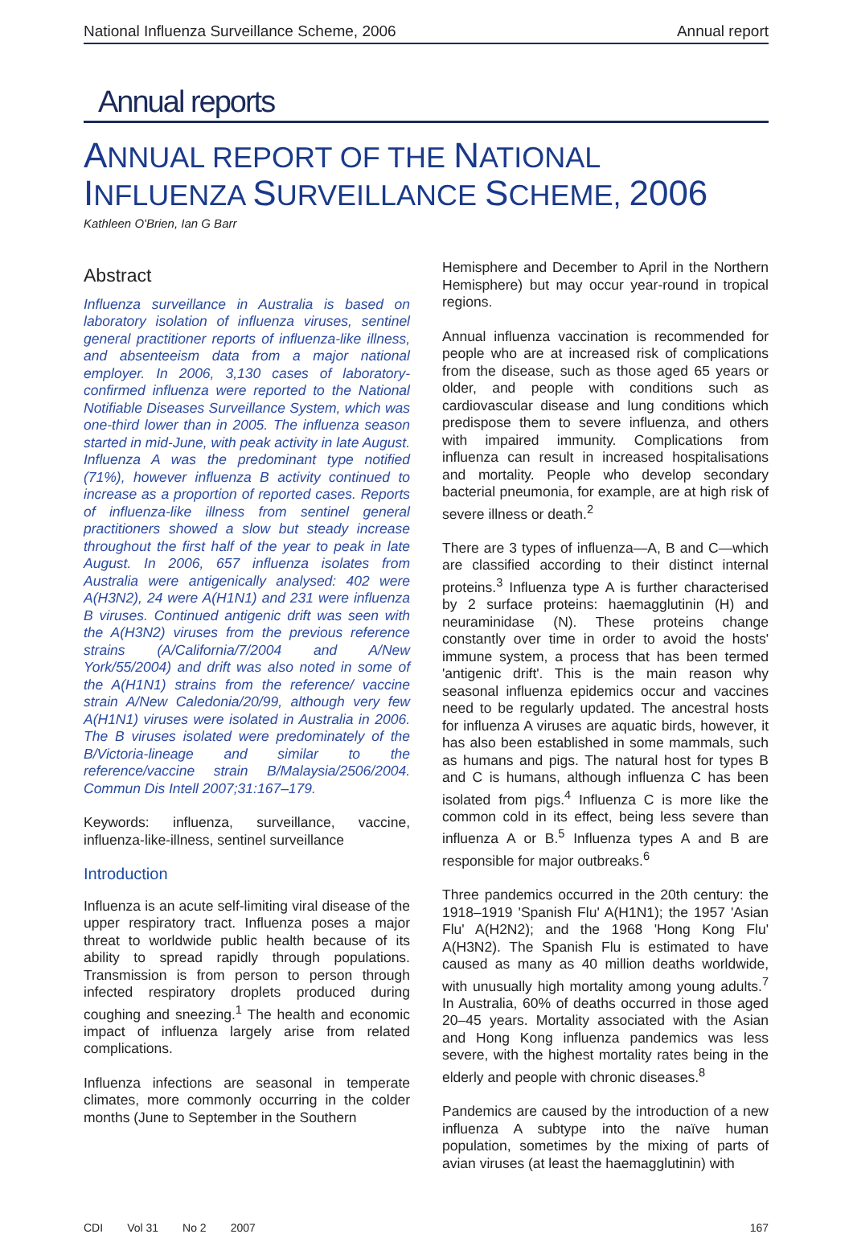National Influenza Surveillance Scheme, 2006 Annual report
Annual reports
ANNUAL REPORT OF THE NATIONAL INFLUENZA SURVEILLANCE SCHEME, 2006
Kathleen O'Brien, Ian G Barr
Abstract
Influenza surveillance in Australia is based on laboratory isolation of influenza viruses, sentinel general practitioner reports of influenza-like illness, and absenteeism data from a major national employer. In 2006, 3,130 cases of laboratory-confirmed influenza were reported to the National Notifiable Diseases Surveillance System, which was one-third lower than in 2005. The influenza season started in mid-June, with peak activity in late August. Influenza A was the predominant type notified (71%), however influenza B activity continued to increase as a proportion of reported cases. Reports of influenza-like illness from sentinel general practitioners showed a slow but steady increase throughout the first half of the year to peak in late August. In 2006, 657 influenza isolates from Australia were antigenically analysed: 402 were A(H3N2), 24 were A(H1N1) and 231 were influenza B viruses. Continued antigenic drift was seen with the A(H3N2) viruses from the previous reference strains (A/California/7/2004 and A/New York/55/2004) and drift was also noted in some of the A(H1N1) strains from the reference/ vaccine strain A/New Caledonia/20/99, although very few A(H1N1) viruses were isolated in Australia in 2006. The B viruses isolated were predominately of the B/Victoria-lineage and similar to the reference/vaccine strain B/Malaysia/2506/2004. Commun Dis Intell 2007;31:167–179.
Keywords: influenza, surveillance, vaccine, influenza-like-illness, sentinel surveillance
Introduction
Influenza is an acute self-limiting viral disease of the upper respiratory tract. Influenza poses a major threat to worldwide public health because of its ability to spread rapidly through populations. Transmission is from person to person through infected respiratory droplets produced during coughing and sneezing.<sup>1</sup> The health and economic impact of influenza largely arise from related complications.
Influenza infections are seasonal in temperate climates, more commonly occurring in the colder months (June to September in the Southern
Hemisphere and December to April in the Northern Hemisphere) but may occur year-round in tropical regions.
Annual influenza vaccination is recommended for people who are at increased risk of complications from the disease, such as those aged 65 years or older, and people with conditions such as cardiovascular disease and lung conditions which predispose them to severe influenza, and others with impaired immunity. Complications from influenza can result in increased hospitalisations and mortality. People who develop secondary bacterial pneumonia, for example, are at high risk of severe illness or death.<sup>2</sup>
There are 3 types of influenza—A, B and C—which are classified according to their distinct internal proteins.<sup>3</sup> Influenza type A is further characterised by 2 surface proteins: haemagglutinin (H) and neuraminidase (N). These proteins change constantly over time in order to avoid the hosts' immune system, a process that has been termed 'antigenic drift'. This is the main reason why seasonal influenza epidemics occur and vaccines need to be regularly updated. The ancestral hosts for influenza A viruses are aquatic birds, however, it has also been established in some mammals, such as humans and pigs. The natural host for types B and C is humans, although influenza C has been isolated from pigs.<sup>4</sup> Influenza C is more like the common cold in its effect, being less severe than influenza A or B.<sup>5</sup> Influenza types A and B are responsible for major outbreaks.<sup>6</sup>
Three pandemics occurred in the 20th century: the 1918–1919 'Spanish Flu' A(H1N1); the 1957 'Asian Flu' A(H2N2); and the 1968 'Hong Kong Flu' A(H3N2). The Spanish Flu is estimated to have caused as many as 40 million deaths worldwide, with unusually high mortality among young adults.<sup>7</sup> In Australia, 60% of deaths occurred in those aged 20–45 years. Mortality associated with the Asian and Hong Kong influenza pandemics was less severe, with the highest mortality rates being in the elderly and people with chronic diseases.<sup>8</sup>
Pandemics are caused by the introduction of a new influenza A subtype into the naïve human population, sometimes by the mixing of parts of avian viruses (at least the haemagglutinin) with
CDI Vol 31 No 2 2007 167